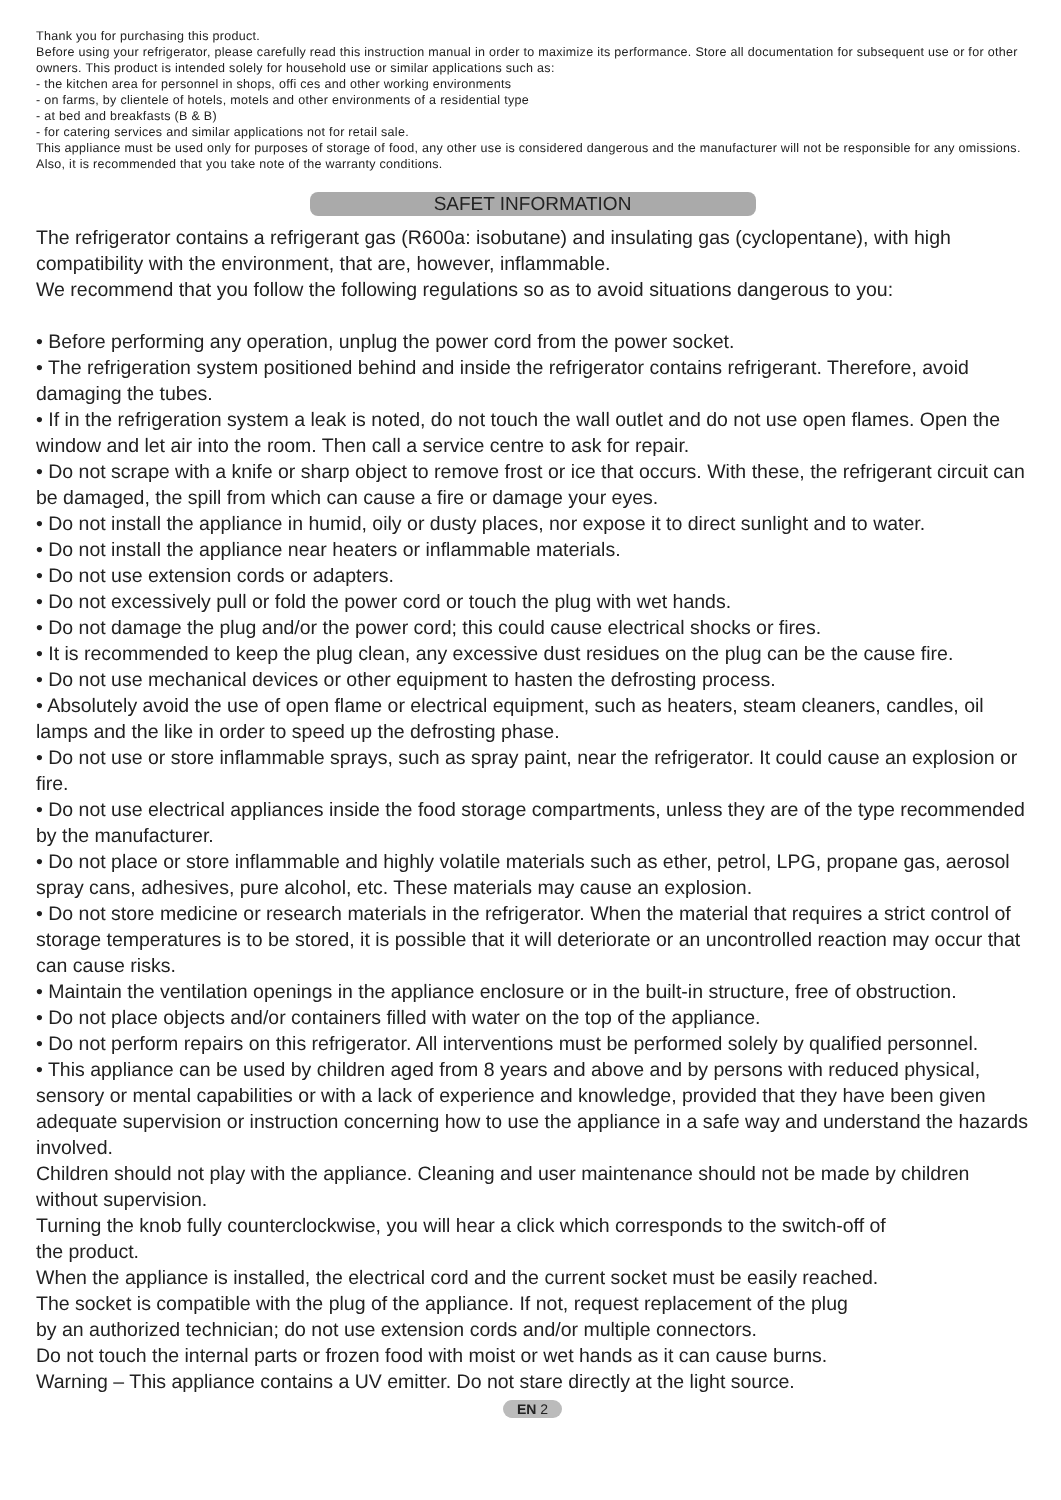Thank you for purchasing this product.
Before using your refrigerator, please carefully read this instruction manual in order to maximize its performance. Store all documentation for subsequent use or for other owners. This product is intended solely for household use or similar applications such as:
- the kitchen area for personnel in shops, offi ces and other working environments
- on farms, by clientele of hotels, motels and other environments of a residential type
- at bed and breakfasts (B & B)
- for catering services and similar applications not for retail sale.
This appliance must be used only for purposes of storage of food, any other use is considered dangerous and the manufacturer will not be responsible for any omissions. Also, it is recommended that you take note of the warranty conditions.
SAFET INFORMATION
The refrigerator contains a refrigerant gas (R600a: isobutane) and insulating gas (cyclopentane), with high compatibility with the environment, that are, however, inflammable.
We recommend that you follow the following regulations so as to avoid situations dangerous to you:
• Before performing any operation, unplug the power cord from the power socket.
• The refrigeration system positioned behind and inside the refrigerator contains refrigerant. Therefore, avoid damaging the tubes.
• If in the refrigeration system a leak is noted, do not touch the wall outlet and do not use open flames. Open the window and let air into the room. Then call a service centre to ask for repair.
• Do not scrape with a knife or sharp object to remove frost or ice that occurs. With these, the refrigerant circuit can be damaged, the spill from which can cause a fire or damage your eyes.
• Do not install the appliance in humid, oily or dusty places, nor expose it to direct sunlight and to water.
• Do not install the appliance near heaters or inflammable materials.
• Do not use extension cords or adapters.
• Do not excessively pull or fold the power cord or touch the plug with wet hands.
• Do not damage the plug and/or the power cord; this could cause electrical shocks or fires.
• It is recommended to keep the plug clean, any excessive dust residues on the plug can be the cause fire.
• Do not use mechanical devices or other equipment to hasten the defrosting process.
• Absolutely avoid the use of open flame or electrical equipment, such as heaters, steam cleaners, candles, oil lamps and the like in order to speed up the defrosting phase.
• Do not use or store inflammable sprays, such as spray paint, near the refrigerator. It could cause an explosion or fire.
• Do not use electrical appliances inside the food storage compartments, unless they are of the type recommended by the manufacturer.
• Do not place or store inflammable and highly volatile materials such as ether, petrol, LPG, propane gas, aerosol spray cans, adhesives, pure alcohol, etc. These materials may cause an explosion.
• Do not store medicine or research materials in the refrigerator. When the material that requires a strict control of storage temperatures is to be stored, it is possible that it will deteriorate or an uncontrolled reaction may occur that can cause risks.
• Maintain the ventilation openings in the appliance enclosure or in the built-in structure, free of obstruction.
• Do not place objects and/or containers filled with water on the top of the appliance.
• Do not perform repairs on this refrigerator. All interventions must be performed solely by qualified personnel.
• This appliance can be used by children aged from 8 years and above and by persons with reduced physical, sensory or mental capabilities or with a lack of experience and knowledge, provided that they have been given adequate supervision or instruction concerning how to use the appliance in a safe way and understand the hazards involved.
Children should not play with the appliance. Cleaning and user maintenance should not be made by children without supervision.
Turning the knob fully counterclockwise, you will hear a click which corresponds to the switch-off of
the product.
When the appliance is installed, the electrical cord and the current socket must be easily reached.
The socket is compatible with the plug of the appliance. If not, request replacement of the plug
by an authorized technician; do not use extension cords and/or multiple connectors.
Do not touch the internal parts or frozen food with moist or wet hands as it can cause burns.
Warning – This appliance contains a UV emitter. Do not stare directly at the light source.
EN 2